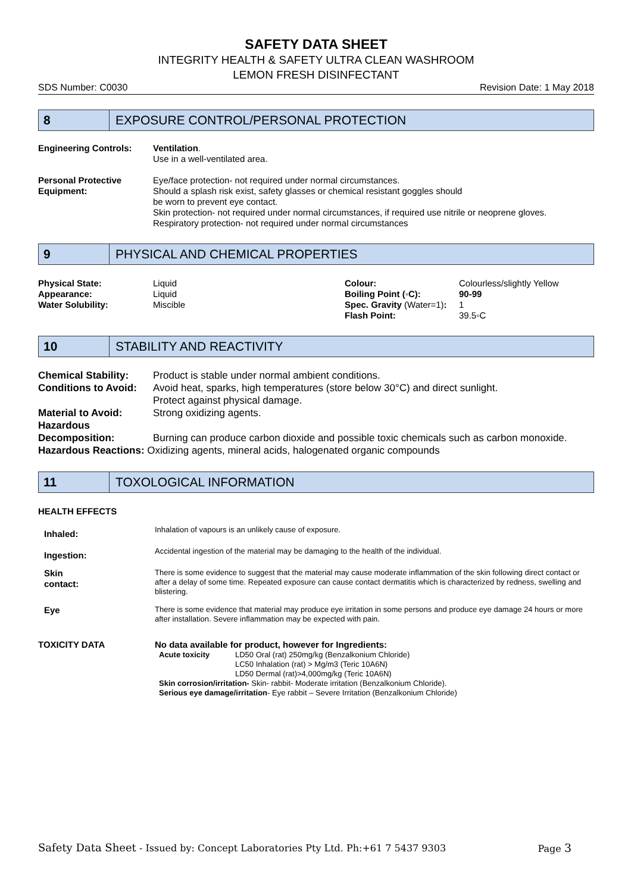SAFETY DATA SHEET
INTEGRITY HEALTH & SAFETY ULTRA CLEAN WASHROOM
LEMON FRESH DISINFECTANT
SDS Number: C0030 Revision Date: 1 May 2018
8
EXPOSURE CONTROL/PERSONAL PROTECTION
| Engineering Controls: | Ventilation . Use in a well-ventilated area. |
| Personal Protective Equipment: | Eye/face protection- not required under normal circumstances. Should a splash risk exist, safety glasses or chemical resistant goggles should be worn to prevent eye contact. Skin protection- not required under normal circumstances, if required use nitrile or neoprene gloves. Respiratory protection- not required under normal circumstances |
9
PHYSICAL AND CHEMICAL PROPERTIES
| Physical State: | Liquid | Colour: | Colourless/slightly Yellow |
| Appearance: | Liquid | Boiling Point (◦C): | 90-99 |
| Water Solubility: | Miscible | Spec. Gravity (Water=1) : | 1 |
| | | Flash Point: | 39.5◦C |
10
STABILITY AND REACTIVITY
| Chemical Stability: | Product is stable under normal ambient conditions. |
| Conditions to Avoid: | Avoid heat, sparks, high temperatures (store below 30°C) and direct sunlight. Protect against physical damage. |
| Material to Avoid: | Strong oxidizing agents. |
| Hazardous Decomposition: | Burning can produce carbon dioxide and possible toxic chemicals such as carbon monoxide. |
| Hazardous Reactions: Oxidizing agents, mineral acids, halogenated organic compounds | |
11
TOXOLOGICAL INFORMATION
HEALTH EFFECTS
| Inhaled: | Inhalation of vapours is an unlikely cause of exposure. |
| Ingestion: | Accidental ingestion of the material may be damaging to the health of the individual. |
| Skin contact: | There is some evidence to suggest that the material may cause moderate inflammation of the skin following direct contact or after a delay of some time. Repeated exposure can cause contact dermatitis which is characterized by redness, swelling and blistering. |
| Eye | There is some evidence that material may produce eye irritation in some persons and produce eye damage 24 hours or more after installation. Severe inflammation may be expected with pain. |
| TOXICITY DATA | No data available for product, however for Ingredients: / Acute toxicity / LD50 Oral (rat) 250mg/kg (Benzalkonium Chloride) LC50 Inhalation (rat) > Mg/m3 (Teric 10A6N) LD50 Dermal (rat)>4,000mg/kg (Teric 10A6N) / Skin corrosion/irritation- Skin- rabbit- Moderate irritation (Benzalkonium Chloride). Serious eye damage/irritation - Eye rabbit – Severe Irritation (Benzalkonium Chloride) |
Safety Data Sheet - Issued by: Concept Laboratories Pty Ltd. Ph:+61 7 5437 9303 Page 3